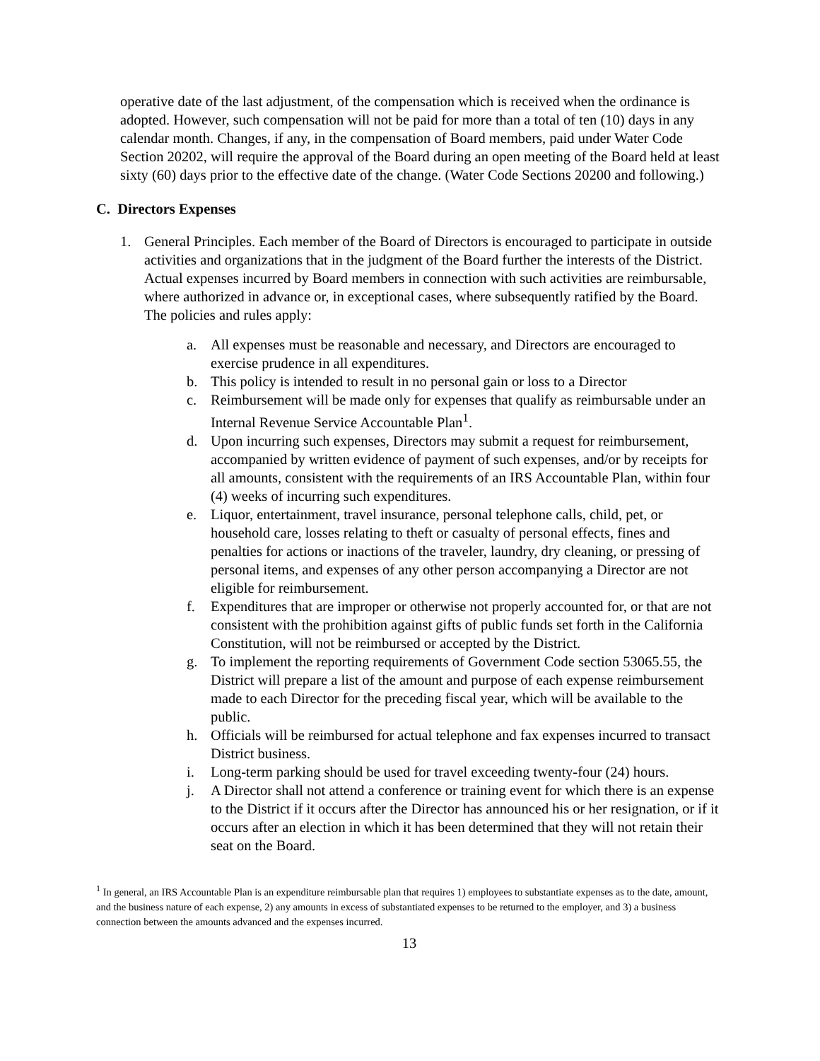operative date of the last adjustment, of the compensation which is received when the ordinance is adopted. However, such compensation will not be paid for more than a total of ten (10) days in any calendar month. Changes, if any, in the compensation of Board members, paid under Water Code Section 20202, will require the approval of the Board during an open meeting of the Board held at least sixty (60) days prior to the effective date of the change. (Water Code Sections 20200 and following.)
C. Directors Expenses
1. General Principles. Each member of the Board of Directors is encouraged to participate in outside activities and organizations that in the judgment of the Board further the interests of the District. Actual expenses incurred by Board members in connection with such activities are reimbursable, where authorized in advance or, in exceptional cases, where subsequently ratified by the Board. The policies and rules apply:
a. All expenses must be reasonable and necessary, and Directors are encouraged to exercise prudence in all expenditures.
b. This policy is intended to result in no personal gain or loss to a Director
c. Reimbursement will be made only for expenses that qualify as reimbursable under an Internal Revenue Service Accountable Plan<sup>1</sup>.
d. Upon incurring such expenses, Directors may submit a request for reimbursement, accompanied by written evidence of payment of such expenses, and/or by receipts for all amounts, consistent with the requirements of an IRS Accountable Plan, within four (4) weeks of incurring such expenditures.
e. Liquor, entertainment, travel insurance, personal telephone calls, child, pet, or household care, losses relating to theft or casualty of personal effects, fines and penalties for actions or inactions of the traveler, laundry, dry cleaning, or pressing of personal items, and expenses of any other person accompanying a Director are not eligible for reimbursement.
f. Expenditures that are improper or otherwise not properly accounted for, or that are not consistent with the prohibition against gifts of public funds set forth in the California Constitution, will not be reimbursed or accepted by the District.
g. To implement the reporting requirements of Government Code section 53065.55, the District will prepare a list of the amount and purpose of each expense reimbursement made to each Director for the preceding fiscal year, which will be available to the public.
h. Officials will be reimbursed for actual telephone and fax expenses incurred to transact District business.
i. Long-term parking should be used for travel exceeding twenty-four (24) hours.
j. A Director shall not attend a conference or training event for which there is an expense to the District if it occurs after the Director has announced his or her resignation, or if it occurs after an election in which it has been determined that they will not retain their seat on the Board.
<sup>1</sup> In general, an IRS Accountable Plan is an expenditure reimbursable plan that requires 1) employees to substantiate expenses as to the date, amount, and the business nature of each expense, 2) any amounts in excess of substantiated expenses to be returned to the employer, and 3) a business connection between the amounts advanced and the expenses incurred.
13